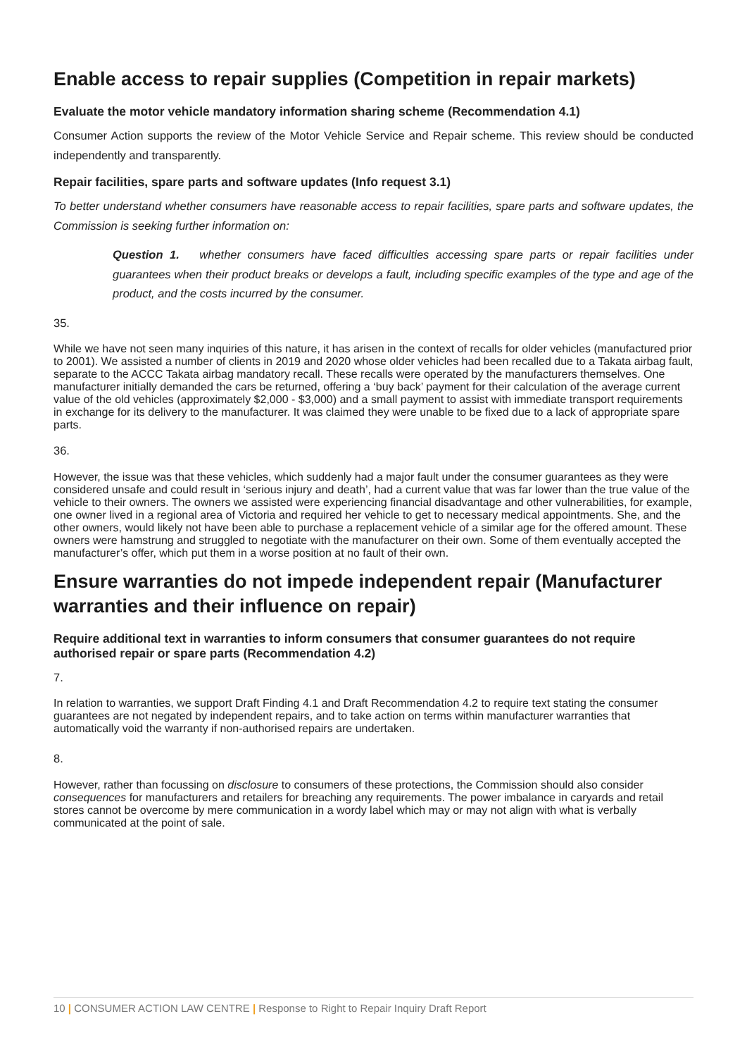Enable access to repair supplies (Competition in repair markets)
Evaluate the motor vehicle mandatory information sharing scheme (Recommendation 4.1)
Consumer Action supports the review of the Motor Vehicle Service and Repair scheme. This review should be conducted independently and transparently.
Repair facilities, spare parts and software updates (Info request 3.1)
To better understand whether consumers have reasonable access to repair facilities, spare parts and software updates, the Commission is seeking further information on:
Question 1. whether consumers have faced difficulties accessing spare parts or repair facilities under guarantees when their product breaks or develops a fault, including specific examples of the type and age of the product, and the costs incurred by the consumer.
35.
While we have not seen many inquiries of this nature, it has arisen in the context of recalls for older vehicles (manufactured prior to 2001). We assisted a number of clients in 2019 and 2020 whose older vehicles had been recalled due to a Takata airbag fault, separate to the ACCC Takata airbag mandatory recall. These recalls were operated by the manufacturers themselves. One manufacturer initially demanded the cars be returned, offering a ‘buy back’ payment for their calculation of the average current value of the old vehicles (approximately $2,000 - $3,000) and a small payment to assist with immediate transport requirements in exchange for its delivery to the manufacturer. It was claimed they were unable to be fixed due to a lack of appropriate spare parts.
36.
However, the issue was that these vehicles, which suddenly had a major fault under the consumer guarantees as they were considered unsafe and could result in ‘serious injury and death’, had a current value that was far lower than the true value of the vehicle to their owners. The owners we assisted were experiencing financial disadvantage and other vulnerabilities, for example, one owner lived in a regional area of Victoria and required her vehicle to get to necessary medical appointments. She, and the other owners, would likely not have been able to purchase a replacement vehicle of a similar age for the offered amount. These owners were hamstrung and struggled to negotiate with the manufacturer on their own. Some of them eventually accepted the manufacturer’s offer, which put them in a worse position at no fault of their own.
Ensure warranties do not impede independent repair (Manufacturer warranties and their influence on repair)
Require additional text in warranties to inform consumers that consumer guarantees do not require authorised repair or spare parts (Recommendation 4.2)
7.
In relation to warranties, we support Draft Finding 4.1 and Draft Recommendation 4.2 to require text stating the consumer guarantees are not negated by independent repairs, and to take action on terms within manufacturer warranties that automatically void the warranty if non-authorised repairs are undertaken.
8.
However, rather than focussing on disclosure to consumers of these protections, the Commission should also consider consequences for manufacturers and retailers for breaching any requirements. The power imbalance in caryards and retail stores cannot be overcome by mere communication in a wordy label which may or may not align with what is verbally communicated at the point of sale.
10 | CONSUMER ACTION LAW CENTRE | Response to Right to Repair Inquiry Draft Report